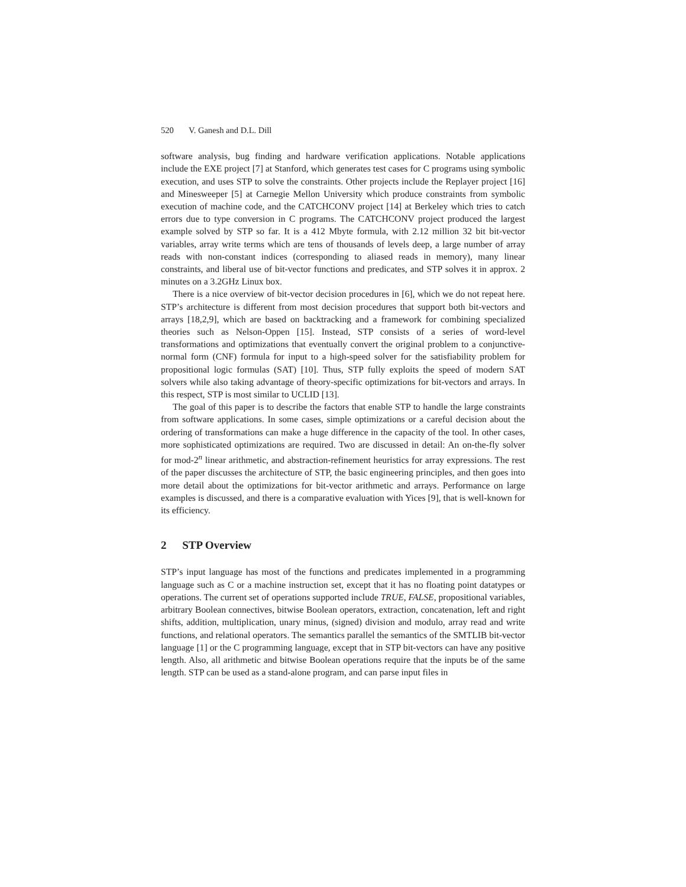520 V. Ganesh and D.L. Dill
software analysis, bug finding and hardware verification applications. Notable applications include the EXE project [7] at Stanford, which generates test cases for C programs using symbolic execution, and uses STP to solve the constraints. Other projects include the Replayer project [16] and Minesweeper [5] at Carnegie Mellon University which produce constraints from symbolic execution of machine code, and the CATCHCONV project [14] at Berkeley which tries to catch errors due to type conversion in C programs. The CATCHCONV project produced the largest example solved by STP so far. It is a 412 Mbyte formula, with 2.12 million 32 bit bit-vector variables, array write terms which are tens of thousands of levels deep, a large number of array reads with non-constant indices (corresponding to aliased reads in memory), many linear constraints, and liberal use of bit-vector functions and predicates, and STP solves it in approx. 2 minutes on a 3.2GHz Linux box.
There is a nice overview of bit-vector decision procedures in [6], which we do not repeat here. STP’s architecture is different from most decision procedures that support both bit-vectors and arrays [18,2,9], which are based on backtracking and a framework for combining specialized theories such as Nelson-Oppen [15]. Instead, STP consists of a series of word-level transformations and optimizations that eventually convert the original problem to a conjunctive-normal form (CNF) formula for input to a high-speed solver for the satisfiability problem for propositional logic formulas (SAT) [10]. Thus, STP fully exploits the speed of modern SAT solvers while also taking advantage of theory-specific optimizations for bit-vectors and arrays. In this respect, STP is most similar to UCLID [13].
The goal of this paper is to describe the factors that enable STP to handle the large constraints from software applications. In some cases, simple optimizations or a careful decision about the ordering of transformations can make a huge difference in the capacity of the tool. In other cases, more sophisticated optimizations are required. Two are discussed in detail: An on-the-fly solver for mod-2<sup>n</sup> linear arithmetic, and abstraction-refinement heuristics for array expressions. The rest of the paper discusses the architecture of STP, the basic engineering principles, and then goes into more detail about the optimizations for bit-vector arithmetic and arrays. Performance on large examples is discussed, and there is a comparative evaluation with Yices [9], that is well-known for its efficiency.
2 STP Overview
STP’s input language has most of the functions and predicates implemented in a programming language such as C or a machine instruction set, except that it has no floating point datatypes or operations. The current set of operations supported include TRUE, FALSE, propositional variables, arbitrary Boolean connectives, bitwise Boolean operators, extraction, concatenation, left and right shifts, addition, multiplication, unary minus, (signed) division and modulo, array read and write functions, and relational operators. The semantics parallel the semantics of the SMTLIB bit-vector language [1] or the C programming language, except that in STP bit-vectors can have any positive length. Also, all arithmetic and bitwise Boolean operations require that the inputs be of the same length. STP can be used as a stand-alone program, and can parse input files in